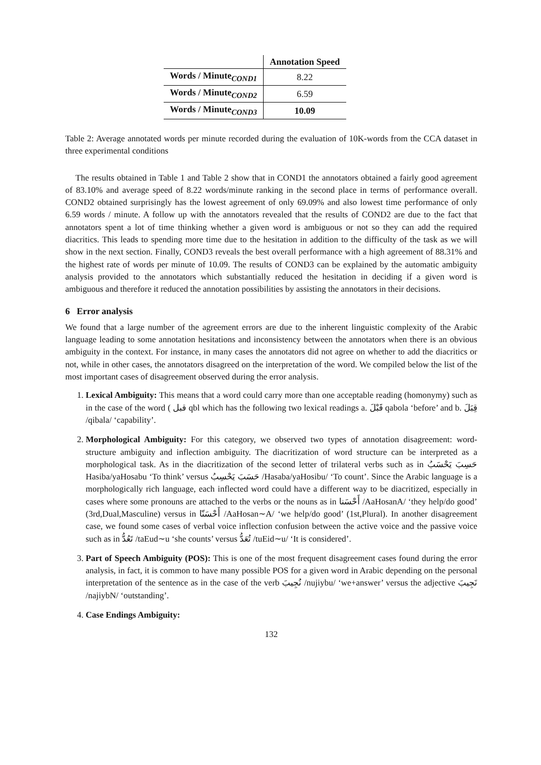| | Annotation Speed |
| --- | --- |
| Words / Minute<sub>COND1</sub> | 8.22 |
| Words / Minute<sub>COND2</sub> | 6.59 |
| Words / Minute<sub>COND3</sub> | 10.09 |
Table 2: Average annotated words per minute recorded during the evaluation of 10K-words from the CCA dataset in three experimental conditions
The results obtained in Table 1 and Table 2 show that in COND1 the annotators obtained a fairly good agreement of 83.10% and average speed of 8.22 words/minute ranking in the second place in terms of performance overall. COND2 obtained surprisingly has the lowest agreement of only 69.09% and also lowest time performance of only 6.59 words / minute. A follow up with the annotators revealed that the results of COND2 are due to the fact that annotators spent a lot of time thinking whether a given word is ambiguous or not so they can add the required diacritics. This leads to spending more time due to the hesitation in addition to the difficulty of the task as we will show in the next section. Finally, COND3 reveals the best overall performance with a high agreement of 88.31% and the highest rate of words per minute of 10.09. The results of COND3 can be explained by the automatic ambiguity analysis provided to the annotators which substantially reduced the hesitation in deciding if a given word is ambiguous and therefore it reduced the annotation possibilities by assisting the annotators in their decisions.
6 Error analysis
We found that a large number of the agreement errors are due to the inherent linguistic complexity of the Arabic language leading to some annotation hesitations and inconsistency between the annotators when there is an obvious ambiguity in the context. For instance, in many cases the annotators did not agree on whether to add the diacritics or not, while in other cases, the annotators disagreed on the interpretation of the word. We compiled below the list of the most important cases of disagreement observed during the error analysis.
1. Lexical Ambiguity: This means that a word could carry more than one acceptable reading (homonymy) such as in the case of the word ( قبل qbl which has the following two lexical readings a. قَبْلَ qabola ‘before’ and b. قِبَلَ /qibala/ ‘capability’.
2. Morphological Ambiguity: For this category, we observed two types of annotation disagreement: word-structure ambiguity and inflection ambiguity. The diacritization of word structure can be interpreted as a morphological task. As in the diacritization of the second letter of trilateral verbs such as in حَسِبَ يَحْسَبُ Hasiba/yaHosabu ‘To think’ versus حَسَبَ يَحْسِبُ /Hasaba/yaHosibu/ ‘To count’. Since the Arabic language is a morphologically rich language, each inflected word could have a different way to be diacritized, especially in cases where some pronouns are attached to the verbs or the nouns as in أَحْسَنا /AaHosanA/ ‘they help/do good’ (3rd,Dual,Masculine) versus in أَحْسَنّا /AaHosan∼A/ ‘we help/do good’ (1st,Plural). In another disagreement case, we found some cases of verbal voice inflection confusion between the active voice and the passive voice such as in تَعُدُّ /taEud∼u ‘she counts’ versus تُعَدُّ /tuEid∼u/ ‘It is considered’.
3. Part of Speech Ambiguity (POS): This is one of the most frequent disagreement cases found during the error analysis, in fact, it is common to have many possible POS for a given word in Arabic depending on the personal interpretation of the sentence as in the case of the verb نُجِيبَ /nujiybu/ ‘we+answer’ versus the adjective نَجِيبَ /najiybN/ ‘outstanding’.
4. Case Endings Ambiguity:
132